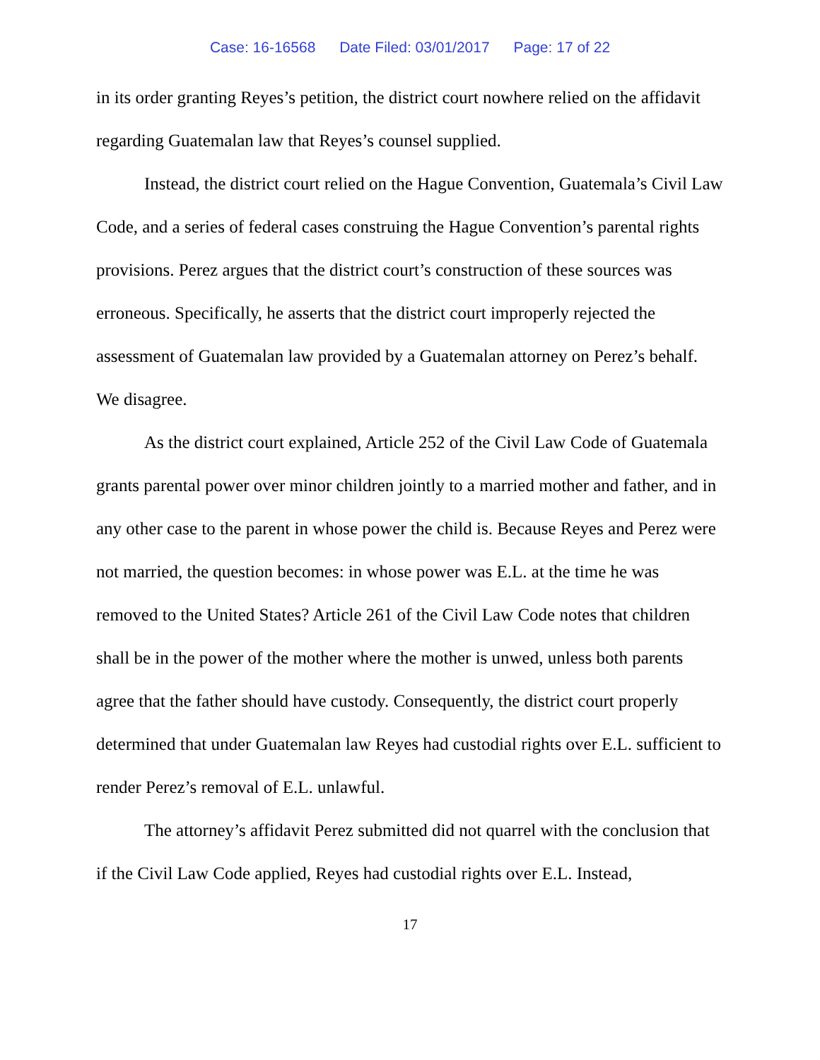Case: 16-16568 Date Filed: 03/01/2017 Page: 17 of 22
in its order granting Reyes’s petition, the district court nowhere relied on the affidavit regarding Guatemalan law that Reyes’s counsel supplied.
Instead, the district court relied on the Hague Convention, Guatemala’s Civil Law Code, and a series of federal cases construing the Hague Convention’s parental rights provisions. Perez argues that the district court’s construction of these sources was erroneous. Specifically, he asserts that the district court improperly rejected the assessment of Guatemalan law provided by a Guatemalan attorney on Perez’s behalf. We disagree.
As the district court explained, Article 252 of the Civil Law Code of Guatemala grants parental power over minor children jointly to a married mother and father, and in any other case to the parent in whose power the child is. Because Reyes and Perez were not married, the question becomes: in whose power was E.L. at the time he was removed to the United States? Article 261 of the Civil Law Code notes that children shall be in the power of the mother where the mother is unwed, unless both parents agree that the father should have custody. Consequently, the district court properly determined that under Guatemalan law Reyes had custodial rights over E.L. sufficient to render Perez’s removal of E.L. unlawful.
The attorney’s affidavit Perez submitted did not quarrel with the conclusion that if the Civil Law Code applied, Reyes had custodial rights over E.L. Instead,
17